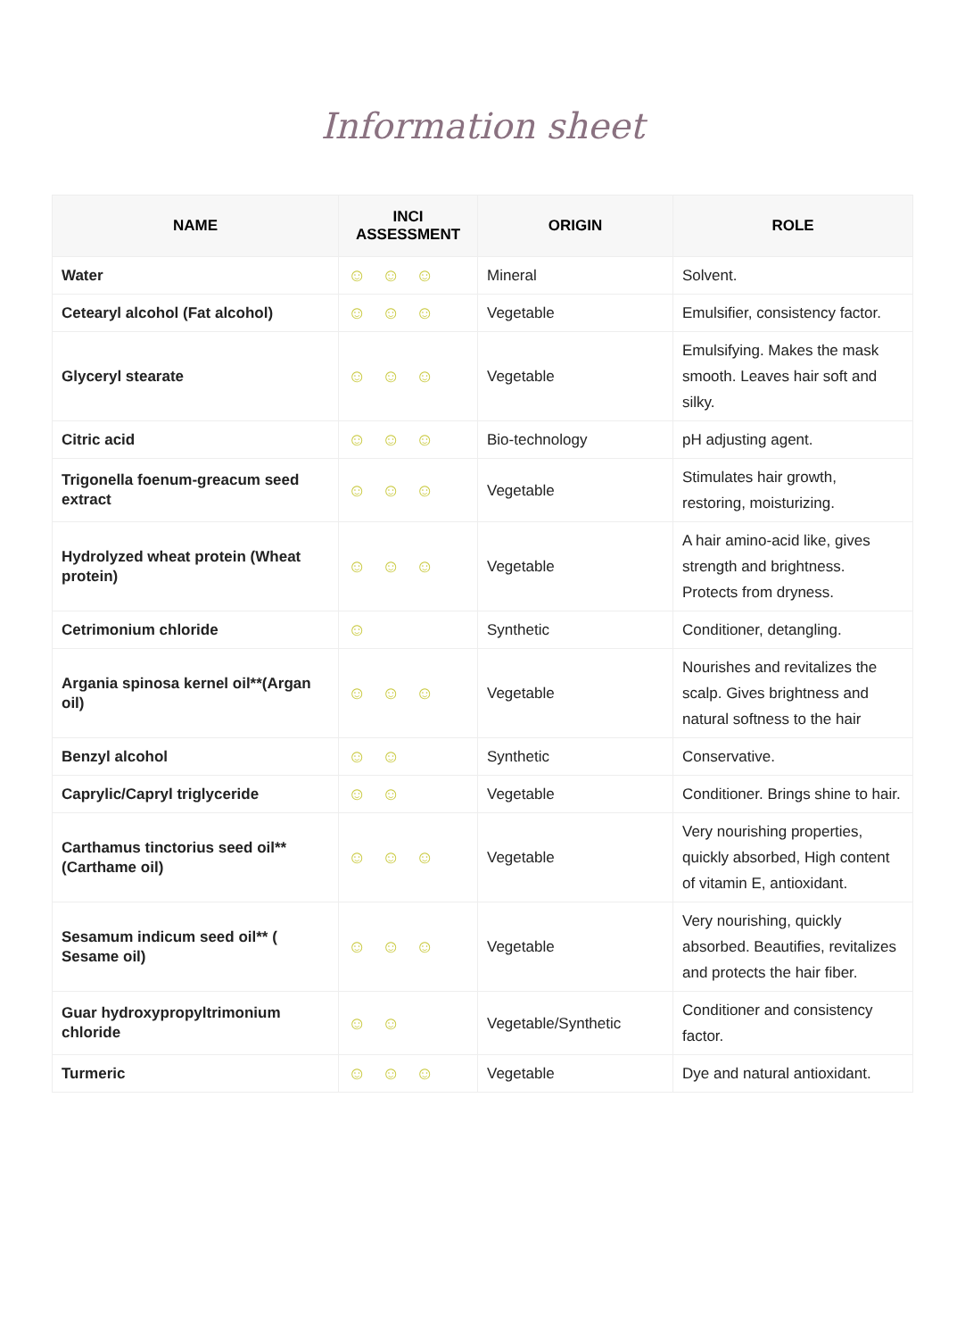Information sheet
| NAME | INCI ASSESSMENT | ORIGIN | ROLE |
| --- | --- | --- | --- |
| Water | ☺ ☺ ☺ | Mineral | Solvent. |
| Cetearyl alcohol (Fat alcohol) | ☺ ☺ ☺ | Vegetable | Emulsifier, consistency factor. |
| Glyceryl stearate | ☺ ☺ ☺ | Vegetable | Emulsifying. Makes the mask smooth. Leaves hair soft and silky. |
| Citric acid | ☺ ☺ ☺ | Bio-technology | pH adjusting agent. |
| Trigonella foenum-greacum seed extract | ☺ ☺ ☺ | Vegetable | Stimulates hair growth, restoring, moisturizing. |
| Hydrolyzed wheat protein (Wheat protein) | ☺ ☺ ☺ | Vegetable | A hair amino-acid like, gives strength and brightness. Protects from dryness. |
| Cetrimonium chloride | ☺ | Synthetic | Conditioner, detangling. |
| Argania spinosa kernel oil**(Argan oil) | ☺ ☺ ☺ | Vegetable | Nourishes and revitalizes the scalp. Gives brightness and natural softness to the hair |
| Benzyl alcohol | ☺ ☺ | Synthetic | Conservative. |
| Caprylic/Capryl triglyceride | ☺ ☺ | Vegetable | Conditioner. Brings shine to hair. |
| Carthamus tinctorius seed oil** (Carthame oil) | ☺ ☺ ☺ | Vegetable | Very nourishing properties, quickly absorbed, High content of vitamin E, antioxidant. |
| Sesamum indicum seed oil** ( Sesame oil) | ☺ ☺ ☺ | Vegetable | Very nourishing, quickly absorbed. Beautifies, revitalizes and protects the hair fiber. |
| Guar hydroxypropyltrimonium chloride | ☺ ☺ | Vegetable/Synthetic | Conditioner and consistency factor. |
| Turmeric | ☺ ☺ ☺ | Vegetable | Dye and natural antioxidant. |